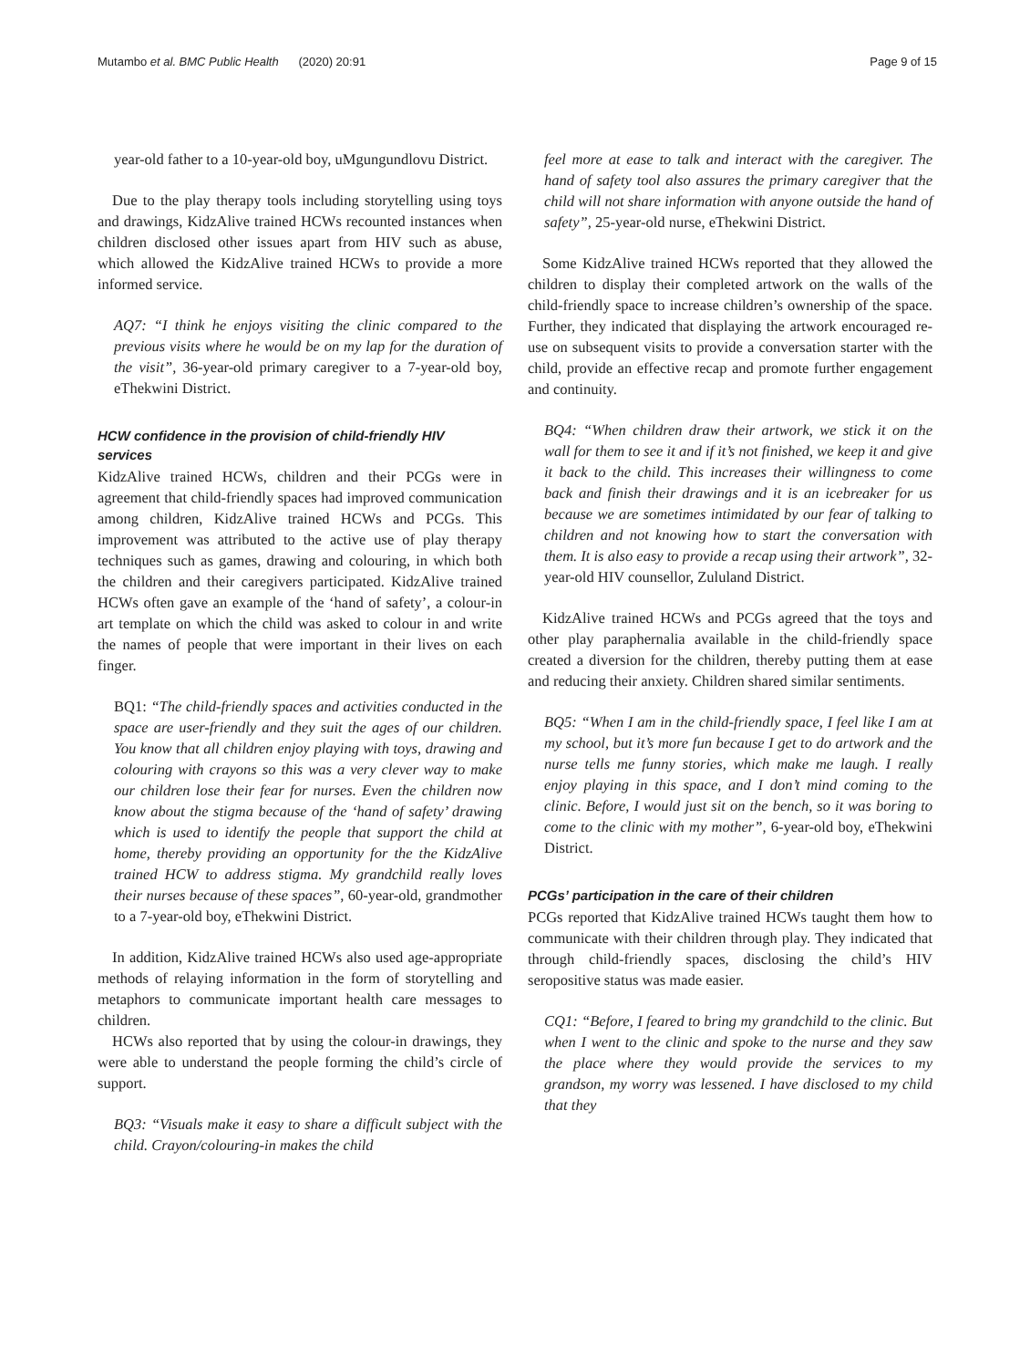Mutambo et al. BMC Public Health (2020) 20:91 Page 9 of 15
year-old father to a 10-year-old boy, uMgungundlovu District.
Due to the play therapy tools including storytelling using toys and drawings, KidzAlive trained HCWs recounted instances when children disclosed other issues apart from HIV such as abuse, which allowed the KidzAlive trained HCWs to provide a more informed service.
AQ7: “I think he enjoys visiting the clinic compared to the previous visits where he would be on my lap for the duration of the visit”, 36-year-old primary caregiver to a 7-year-old boy, eThekwini District.
HCW confidence in the provision of child-friendly HIV services
KidzAlive trained HCWs, children and their PCGs were in agreement that child-friendly spaces had improved communication among children, KidzAlive trained HCWs and PCGs. This improvement was attributed to the active use of play therapy techniques such as games, drawing and colouring, in which both the children and their caregivers participated. KidzAlive trained HCWs often gave an example of the ‘hand of safety’, a colour-in art template on which the child was asked to colour in and write the names of people that were important in their lives on each finger.
BQ1: “The child-friendly spaces and activities conducted in the space are user-friendly and they suit the ages of our children. You know that all children enjoy playing with toys, drawing and colouring with crayons so this was a very clever way to make our children lose their fear for nurses. Even the children now know about the stigma because of the ‘hand of safety’ drawing which is used to identify the people that support the child at home, thereby providing an opportunity for the the KidzAlive trained HCW to address stigma. My grandchild really loves their nurses because of these spaces”, 60-year-old, grandmother to a 7-year-old boy, eThekwini District.
In addition, KidzAlive trained HCWs also used age-appropriate methods of relaying information in the form of storytelling and metaphors to communicate important health care messages to children.
HCWs also reported that by using the colour-in drawings, they were able to understand the people forming the child’s circle of support.
BQ3: “Visuals make it easy to share a difficult subject with the child. Crayon/colouring-in makes the child
feel more at ease to talk and interact with the caregiver. The hand of safety tool also assures the primary caregiver that the child will not share information with anyone outside the hand of safety”, 25-year-old nurse, eThekwini District.
Some KidzAlive trained HCWs reported that they allowed the children to display their completed artwork on the walls of the child-friendly space to increase children’s ownership of the space. Further, they indicated that displaying the artwork encouraged re-use on subsequent visits to provide a conversation starter with the child, provide an effective recap and promote further engagement and continuity.
BQ4: “When children draw their artwork, we stick it on the wall for them to see it and if it’s not finished, we keep it and give it back to the child. This increases their willingness to come back and finish their drawings and it is an icebreaker for us because we are sometimes intimidated by our fear of talking to children and not knowing how to start the conversation with them. It is also easy to provide a recap using their artwork”, 32-year-old HIV counsellor, Zululand District.
KidzAlive trained HCWs and PCGs agreed that the toys and other play paraphernalia available in the child-friendly space created a diversion for the children, thereby putting them at ease and reducing their anxiety. Children shared similar sentiments.
BQ5: “When I am in the child-friendly space, I feel like I am at my school, but it’s more fun because I get to do artwork and the nurse tells me funny stories, which make me laugh. I really enjoy playing in this space, and I don’t mind coming to the clinic. Before, I would just sit on the bench, so it was boring to come to the clinic with my mother”, 6-year-old boy, eThekwini District.
PCGs’ participation in the care of their children
PCGs reported that KidzAlive trained HCWs taught them how to communicate with their children through play. They indicated that through child-friendly spaces, disclosing the child’s HIV seropositive status was made easier.
CQ1: “Before, I feared to bring my grandchild to the clinic. But when I went to the clinic and spoke to the nurse and they saw the place where they would provide the services to my grandson, my worry was lessened. I have disclosed to my child that they